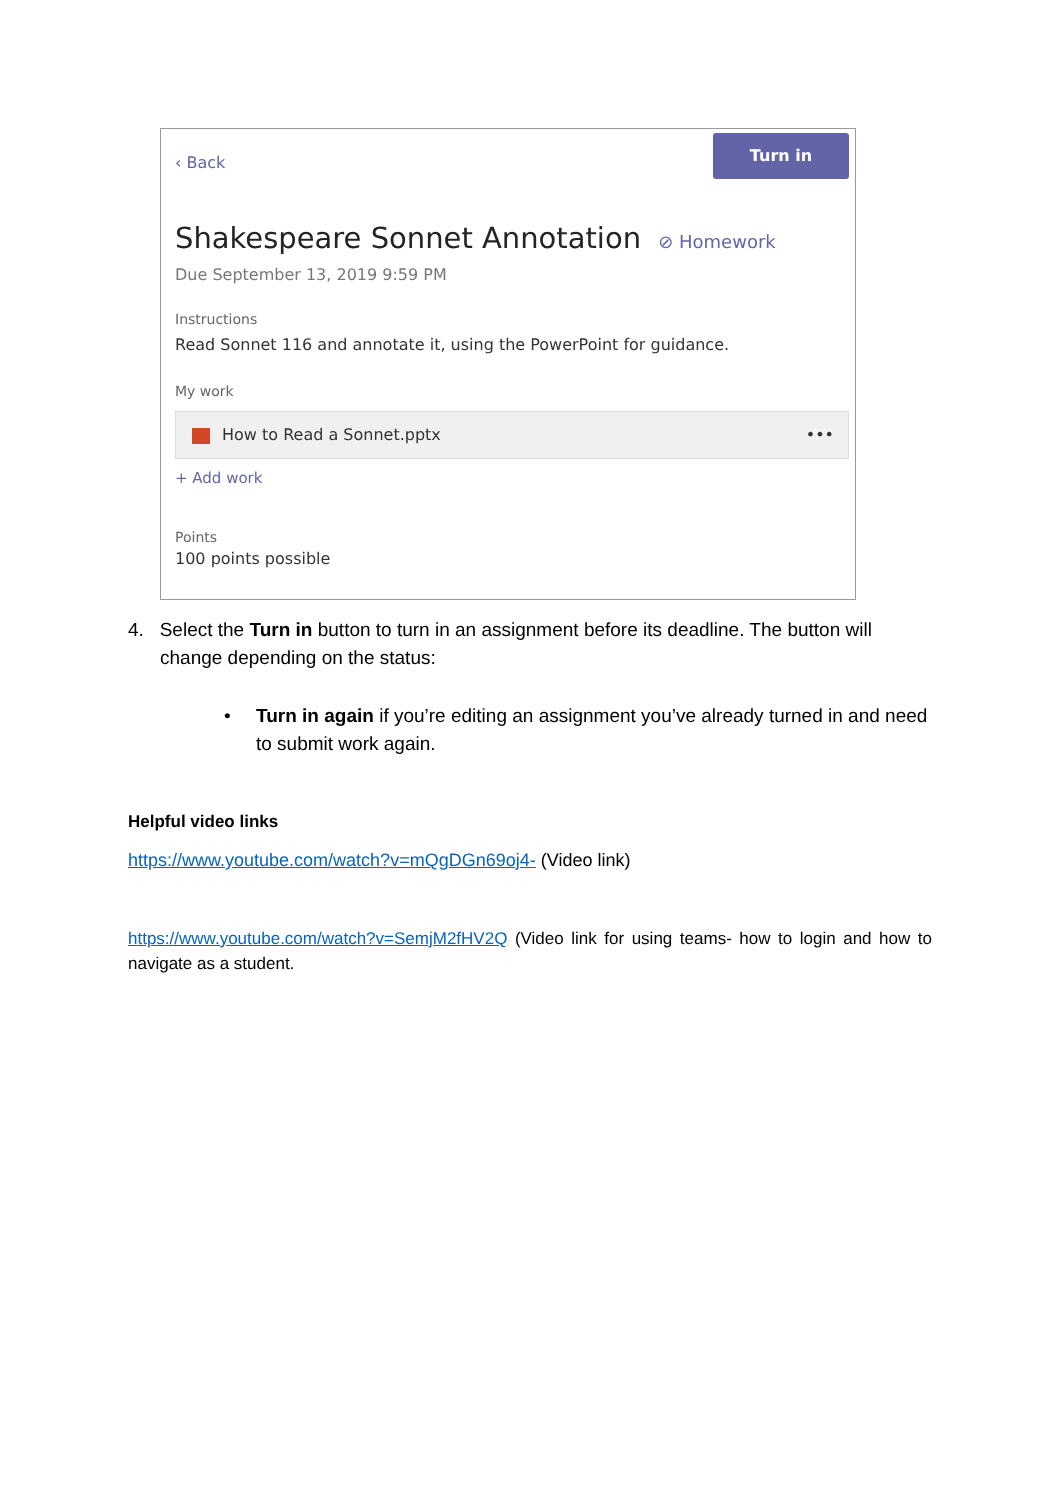‹ Back
Turn in
Shakespeare Sonnet Annotation ⊘ Homework
Due September 13, 2019 9:59 PM
Instructions
Read Sonnet 116 and annotate it, using the PowerPoint for guidance.
My work
How to Read a Sonnet.pptx •••
+ Add work
Points
100 points possible
4. Select the Turn in button to turn in an assignment before its deadline. The button will change depending on the status:
• Turn in again if you’re editing an assignment you’ve already turned in and need to submit work again.
Helpful video links
https://www.youtube.com/watch?v=mQgDGn69oj4- (Video link)
https://www.youtube.com/watch?v=SemjM2fHV2Q (Video link for using teams- how to login and how to navigate as a student.